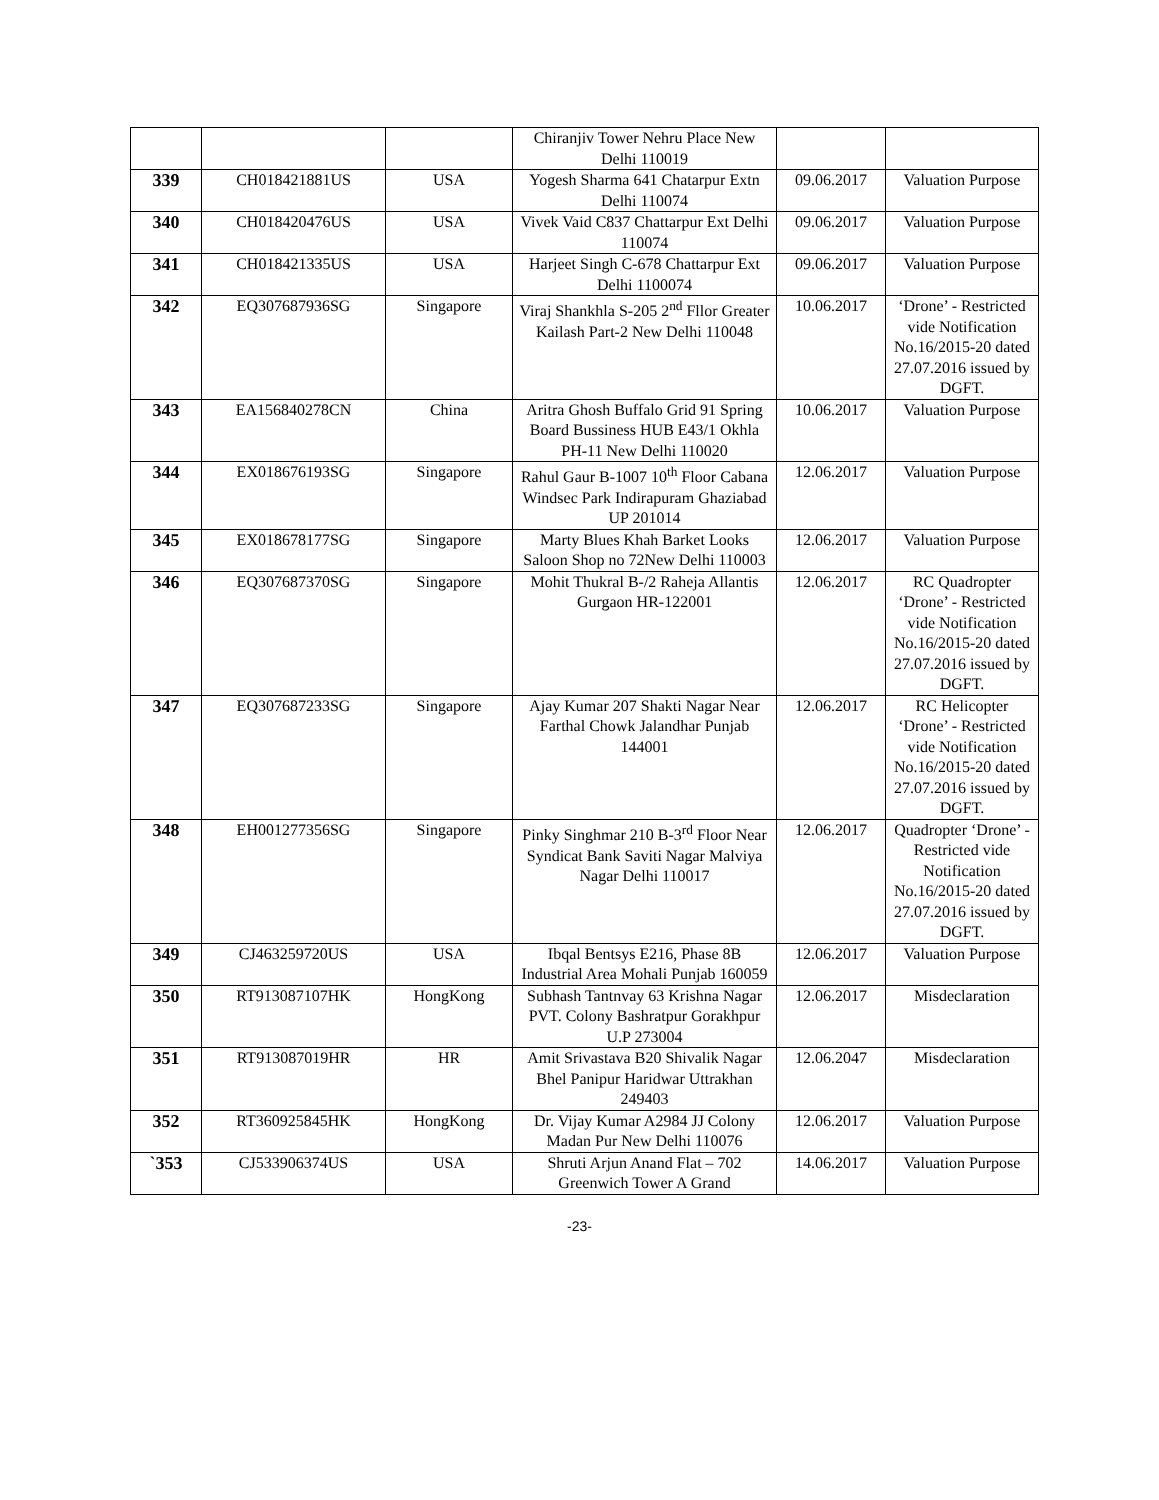| | | | Chiranjiv Tower Nehru Place New Delhi 110019 | | |
| 339 | CH018421881US | USA | Yogesh Sharma 641 Chatarpur Extn Delhi 110074 | 09.06.2017 | Valuation Purpose |
| 340 | CH018420476US | USA | Vivek Vaid C837 Chattarpur Ext Delhi 110074 | 09.06.2017 | Valuation Purpose |
| 341 | CH018421335US | USA | Harjeet Singh C-678 Chattarpur Ext Delhi 1100074 | 09.06.2017 | Valuation Purpose |
| 342 | EQ307687936SG | Singapore | Viraj Shankhla S-205 2<sup>nd</sup> Fllor Greater Kailash Part-2 New Delhi 110048 | 10.06.2017 | ‘Drone’ - Restricted vide Notification No.16/2015-20 dated 27.07.2016 issued by DGFT. |
| 343 | EA156840278CN | China | Aritra Ghosh Buffalo Grid 91 Spring Board Bussiness HUB E43/1 Okhla PH-11 New Delhi 110020 | 10.06.2017 | Valuation Purpose |
| 344 | EX018676193SG | Singapore | Rahul Gaur B-1007 10<sup>th</sup> Floor Cabana Windsec Park Indirapuram Ghaziabad UP 201014 | 12.06.2017 | Valuation Purpose |
| 345 | EX018678177SG | Singapore | Marty Blues Khah Barket Looks Saloon Shop no 72New Delhi 110003 | 12.06.2017 | Valuation Purpose |
| 346 | EQ307687370SG | Singapore | Mohit Thukral B-/2 Raheja Allantis Gurgaon HR-122001 | 12.06.2017 | RC Quadropter ‘Drone’ - Restricted vide Notification No.16/2015-20 dated 27.07.2016 issued by DGFT. |
| 347 | EQ307687233SG | Singapore | Ajay Kumar 207 Shakti Nagar Near Farthal Chowk Jalandhar Punjab 144001 | 12.06.2017 | RC Helicopter ‘Drone’ - Restricted vide Notification No.16/2015-20 dated 27.07.2016 issued by DGFT. |
| 348 | EH001277356SG | Singapore | Pinky Singhmar 210 B-3<sup>rd</sup> Floor Near Syndicat Bank Saviti Nagar Malviya Nagar Delhi 110017 | 12.06.2017 | Quadropter ‘Drone’ - Restricted vide Notification No.16/2015-20 dated 27.07.2016 issued by DGFT. |
| 349 | CJ463259720US | USA | Ibqal Bentsys E216, Phase 8B Industrial Area Mohali Punjab 160059 | 12.06.2017 | Valuation Purpose |
| 350 | RT913087107HK | HongKong | Subhash Tantnvay 63 Krishna Nagar PVT. Colony Bashratpur Gorakhpur U.P 273004 | 12.06.2017 | Misdeclaration |
| 351 | RT913087019HR | HR | Amit Srivastava B20 Shivalik Nagar Bhel Panipur Haridwar Uttrakhan 249403 | 12.06.2047 | Misdeclaration |
| 352 | RT360925845HK | HongKong | Dr. Vijay Kumar A2984 JJ Colony Madan Pur New Delhi 110076 | 12.06.2017 | Valuation Purpose |
| `353 | CJ533906374US | USA | Shruti Arjun Anand Flat – 702 Greenwich Tower A Grand | 14.06.2017 | Valuation Purpose |
-23-